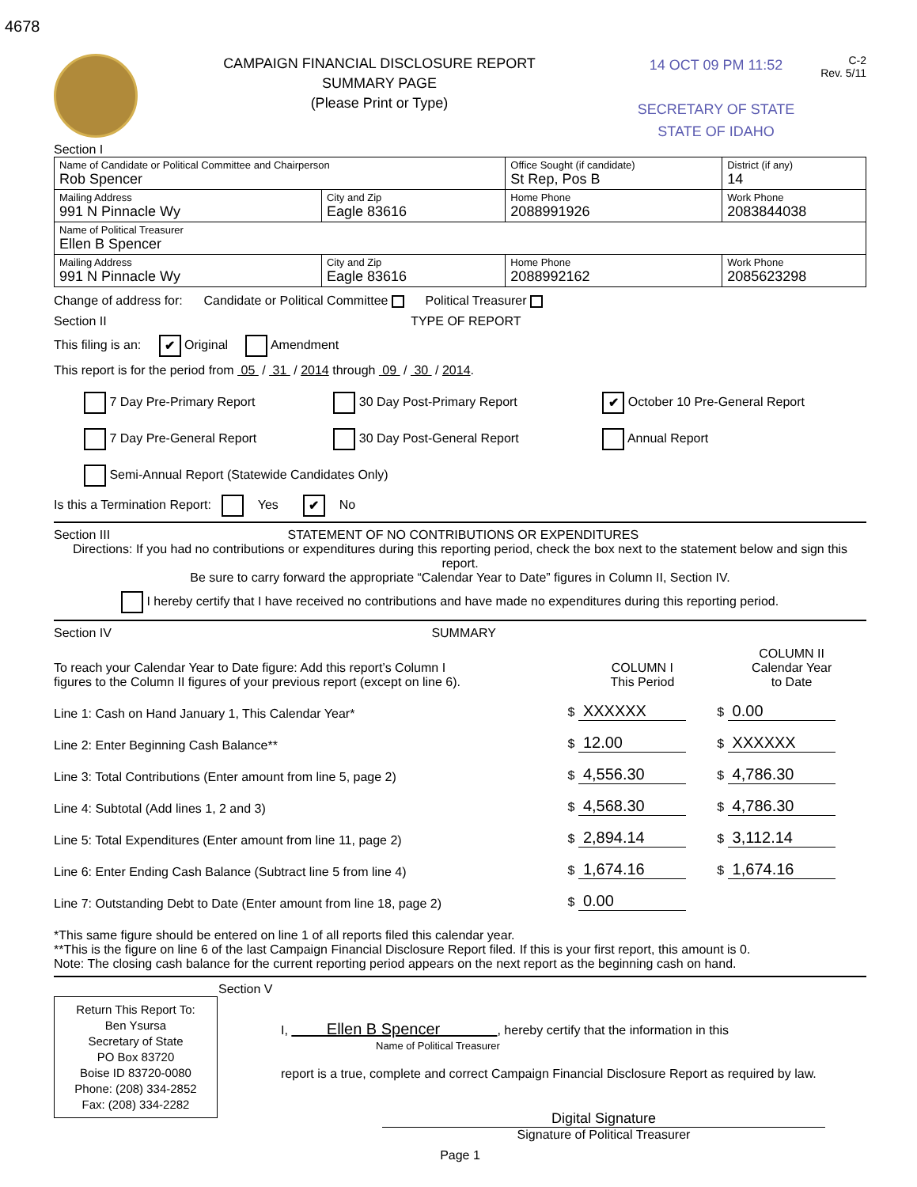4678
CAMPAIGN FINANCIAL DISCLOSURE REPORT
SUMMARY PAGE
(Please Print or Type)
14 OCT 09 PM 11:52
SECRETARY OF STATE
STATE OF IDAHO
C-2
Rev. 5/11
Section I
| Name of Candidate or Political Committee and Chairperson Rob Spencer | | Office Sought (if candidate) St Rep, Pos B | | District (if any) 14 |
| Mailing Address 991 N Pinnacle Wy | City and Zip Eagle 83616 | Home Phone 2088991926 | Work Phone 2083844038 | |
| Name of Political Treasurer Ellen B Spencer | | | | |
| Mailing Address 991 N Pinnacle Wy | City and Zip Eagle 83616 | Home Phone 2088992162 | Work Phone 2085623298 | |
Change of address for: Candidate or Political Committee Political Treasurer
Section II TYPE OF REPORT
This filing is an: ✔ Original Amendment
This report is for the period from 05 / 31 / 2014 through 09 / 30 / 2014.
| 7 Day Pre-Primary Report | 30 Day Post-Primary Report | ✔ October 10 Pre-General Report |
| 7 Day Pre-General Report | 30 Day Post-General Report | Annual Report |
| Semi-Annual Report (Statewide Candidates Only) | | |
Is this a Termination Report: Yes ✔ No
Section III STATEMENT OF NO CONTRIBUTIONS OR EXPENDITURES
Directions: If you had no contributions or expenditures during this reporting period, check the box next to the statement below and sign this report.
Be sure to carry forward the appropriate “Calendar Year to Date” figures in Column II, Section IV.
I hereby certify that I have received no contributions and have made no expenditures during this reporting period.
Section IV SUMMARY
| To reach your Calendar Year to Date figure: Add this report’s Column I figures to the Column II figures of your previous report (except on line 6). | COLUMN I This Period | COLUMN II Calendar Year to Date |
| Line 1: Cash on Hand January 1, This Calendar Year* | $ XXXXXX | $ 0.00 |
| Line 2: Enter Beginning Cash Balance** | $ 12.00 | $ XXXXXX |
| Line 3: Total Contributions (Enter amount from line 5, page 2) | $ 4,556.30 | $ 4,786.30 |
| Line 4: Subtotal (Add lines 1, 2 and 3) | $ 4,568.30 | $ 4,786.30 |
| Line 5: Total Expenditures (Enter amount from line 11, page 2) | $ 2,894.14 | $ 3,112.14 |
| Line 6: Enter Ending Cash Balance (Subtract line 5 from line 4) | $ 1,674.16 | $ 1,674.16 |
| Line 7: Outstanding Debt to Date (Enter amount from line 18, page 2) | $ 0.00 | |
*This same figure should be entered on line 1 of all reports filed this calendar year.
**This is the figure on line 6 of the last Campaign Financial Disclosure Report filed. If this is your first report, this amount is 0.
Note: The closing cash balance for the current reporting period appears on the next report as the beginning cash on hand.
Section V
Return This Report To:
Ben Ysursa
Secretary of State
PO Box 83720
Boise ID 83720-0080
Phone: (208) 334-2852
Fax: (208) 334-2282
I, Ellen B Spencer , hereby certify that the information in this
Name of Political Treasurer
report is a true, complete and correct Campaign Financial Disclosure Report as required by law.
Digital Signature
Signature of Political Treasurer
Page 1